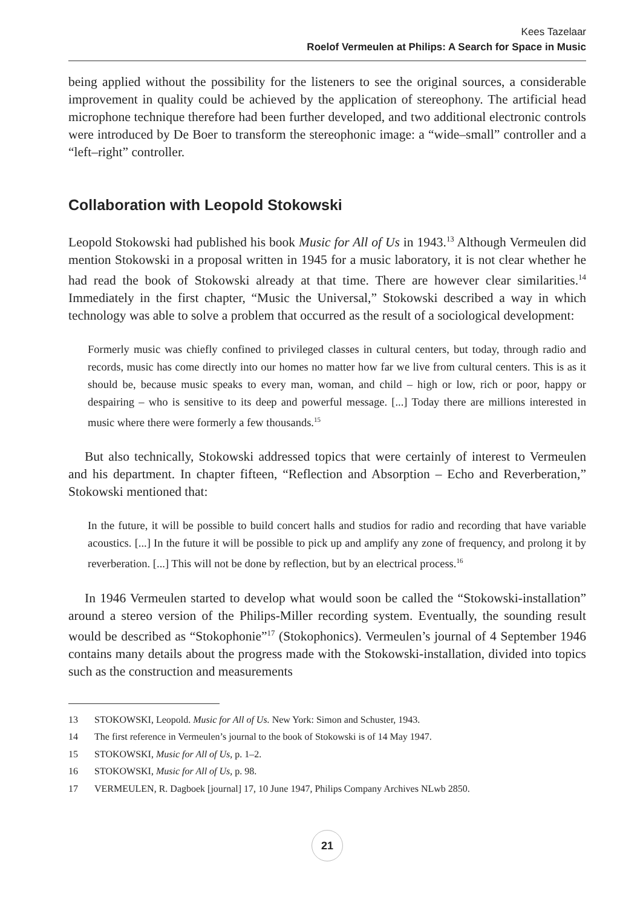Kees Tazelaar
Roelof Vermeulen at Philips: A Search for Space in Music
being applied without the possibility for the listeners to see the original sources, a considerable improvement in quality could be achieved by the application of stereophony. The artificial head microphone technique therefore had been further developed, and two additional electronic controls were introduced by De Boer to transform the stereophonic image: a “wide–small” controller and a “left–right” controller.
Collaboration with Leopold Stokowski
Leopold Stokowski had published his book Music for All of Us in 1943.<sup>13</sup> Although Vermeulen did mention Stokowski in a proposal written in 1945 for a music laboratory, it is not clear whether he had read the book of Stokowski already at that time. There are however clear similarities.<sup>14</sup> Immediately in the first chapter, “Music the Universal,” Stokowski described a way in which technology was able to solve a problem that occurred as the result of a sociological development:
Formerly music was chiefly confined to privileged classes in cultural centers, but today, through radio and records, music has come directly into our homes no matter how far we live from cultural centers. This is as it should be, because music speaks to every man, woman, and child – high or low, rich or poor, happy or despairing – who is sensitive to its deep and powerful message. [...] Today there are millions interested in music where there were formerly a few thousands.<sup>15</sup>
But also technically, Stokowski addressed topics that were certainly of interest to Vermeulen and his department. In chapter fifteen, “Reflection and Absorption – Echo and Reverberation,” Stokowski mentioned that:
In the future, it will be possible to build concert halls and studios for radio and recording that have variable acoustics. [...] In the future it will be possible to pick up and amplify any zone of frequency, and prolong it by reverberation. [...] This will not be done by reflection, but by an electrical process.<sup>16</sup>
In 1946 Vermeulen started to develop what would soon be called the “Stokowski-installation” around a stereo version of the Philips-Miller recording system. Eventually, the sounding result would be described as “Stokophonie”<sup>17</sup> (Stokophonics). Vermeulen’s journal of 4 September 1946 contains many details about the progress made with the Stokowski-installation, divided into topics such as the construction and measurements
13 STOKOWSKI, Leopold. Music for All of Us. New York: Simon and Schuster, 1943.
14 The first reference in Vermeulen’s journal to the book of Stokowski is of 14 May 1947.
15 STOKOWSKI, Music for All of Us, p. 1–2.
16 STOKOWSKI, Music for All of Us, p. 98.
17 VERMEULEN, R. Dagboek [journal] 17, 10 June 1947, Philips Company Archives NLwb 2850.
21